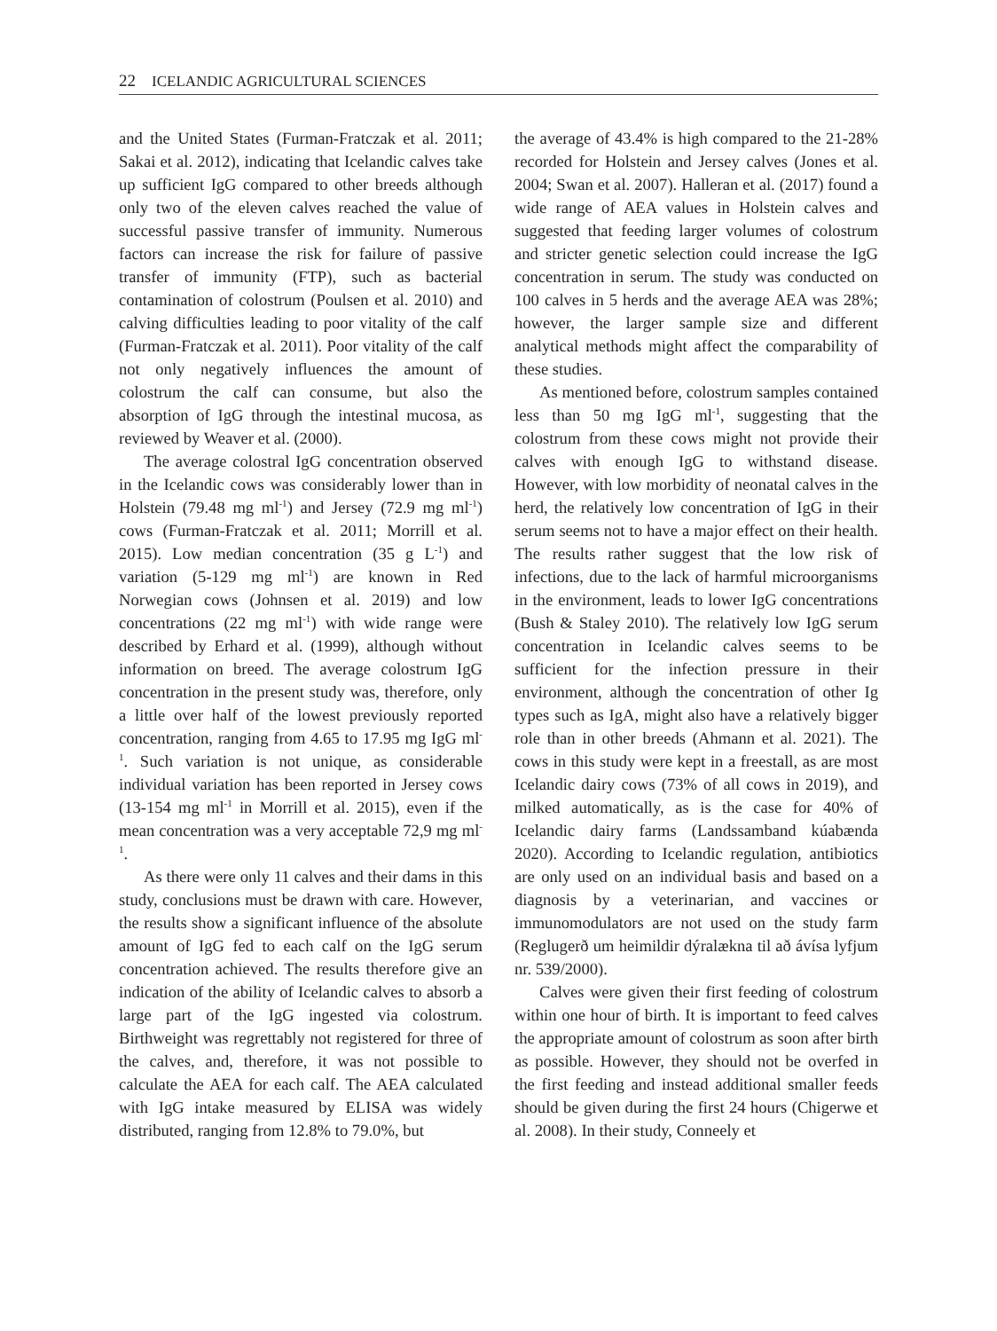22 ICELANDIC AGRICULTURAL SCIENCES
and the United States (Furman-Fratczak et al. 2011; Sakai et al. 2012), indicating that Icelandic calves take up sufficient IgG compared to other breeds although only two of the eleven calves reached the value of successful passive transfer of immunity. Numerous factors can increase the risk for failure of passive transfer of immunity (FTP), such as bacterial contamination of colostrum (Poulsen et al. 2010) and calving difficulties leading to poor vitality of the calf (Furman-Fratczak et al. 2011). Poor vitality of the calf not only negatively influences the amount of colostrum the calf can consume, but also the absorption of IgG through the intestinal mucosa, as reviewed by Weaver et al. (2000).
The average colostral IgG concentration observed in the Icelandic cows was considerably lower than in Holstein (79.48 mg ml<sup>-1</sup>) and Jersey (72.9 mg ml<sup>-1</sup>) cows (Furman-Fratczak et al. 2011; Morrill et al. 2015). Low median concentration (35 g L<sup>-1</sup>) and variation (5-129 mg ml<sup>-1</sup>) are known in Red Norwegian cows (Johnsen et al. 2019) and low concentrations (22 mg ml<sup>-1</sup>) with wide range were described by Erhard et al. (1999), although without information on breed. The average colostrum IgG concentration in the present study was, therefore, only a little over half of the lowest previously reported concentration, ranging from 4.65 to 17.95 mg IgG ml<sup>-1</sup>. Such variation is not unique, as considerable individual variation has been reported in Jersey cows (13-154 mg ml<sup>-1</sup> in Morrill et al. 2015), even if the mean concentration was a very acceptable 72,9 mg ml<sup>-1</sup>.
As there were only 11 calves and their dams in this study, conclusions must be drawn with care. However, the results show a significant influence of the absolute amount of IgG fed to each calf on the IgG serum concentration achieved. The results therefore give an indication of the ability of Icelandic calves to absorb a large part of the IgG ingested via colostrum. Birthweight was regrettably not registered for three of the calves, and, therefore, it was not possible to calculate the AEA for each calf. The AEA calculated with IgG intake measured by ELISA was widely distributed, ranging from 12.8% to 79.0%, but
the average of 43.4% is high compared to the 21-28% recorded for Holstein and Jersey calves (Jones et al. 2004; Swan et al. 2007). Halleran et al. (2017) found a wide range of AEA values in Holstein calves and suggested that feeding larger volumes of colostrum and stricter genetic selection could increase the IgG concentration in serum. The study was conducted on 100 calves in 5 herds and the average AEA was 28%; however, the larger sample size and different analytical methods might affect the comparability of these studies.
As mentioned before, colostrum samples contained less than 50 mg IgG ml<sup>-1</sup>, suggesting that the colostrum from these cows might not provide their calves with enough IgG to withstand disease. However, with low morbidity of neonatal calves in the herd, the relatively low concentration of IgG in their serum seems not to have a major effect on their health. The results rather suggest that the low risk of infections, due to the lack of harmful microorganisms in the environment, leads to lower IgG concentrations (Bush & Staley 2010). The relatively low IgG serum concentration in Icelandic calves seems to be sufficient for the infection pressure in their environment, although the concentration of other Ig types such as IgA, might also have a relatively bigger role than in other breeds (Ahmann et al. 2021). The cows in this study were kept in a freestall, as are most Icelandic dairy cows (73% of all cows in 2019), and milked automatically, as is the case for 40% of Icelandic dairy farms (Landssamband kúabænda 2020). According to Icelandic regulation, antibiotics are only used on an individual basis and based on a diagnosis by a veterinarian, and vaccines or immunomodulators are not used on the study farm (Reglugerð um heimildir dýralækna til að ávísa lyfjum nr. 539/2000).
Calves were given their first feeding of colostrum within one hour of birth. It is important to feed calves the appropriate amount of colostrum as soon after birth as possible. However, they should not be overfed in the first feeding and instead additional smaller feeds should be given during the first 24 hours (Chigerwe et al. 2008). In their study, Conneely et